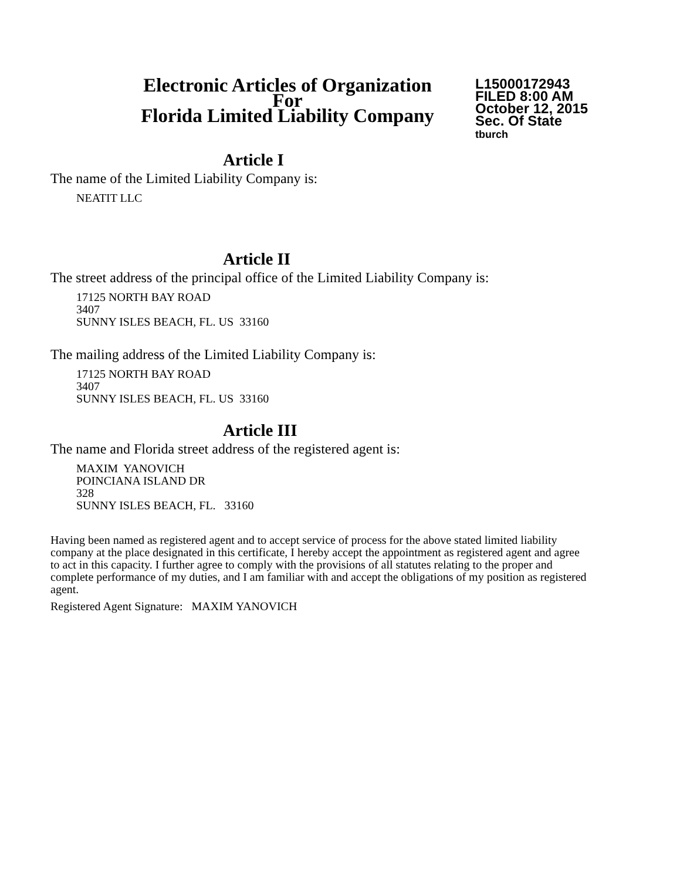Electronic Articles of Organization
For
Florida Limited Liability Company
L15000172943
FILED 8:00 AM
October 12, 2015
Sec. Of State
tburch
Article I
The name of the Limited Liability Company is:
NEATIT LLC
Article II
The street address of the principal office of the Limited Liability Company is:
17125 NORTH BAY ROAD
3407
SUNNY ISLES BEACH, FL. US 33160
The mailing address of the Limited Liability Company is:
17125 NORTH BAY ROAD
3407
SUNNY ISLES BEACH, FL. US 33160
Article III
The name and Florida street address of the registered agent is:
MAXIM YANOVICH
POINCIANA ISLAND DR
328
SUNNY ISLES BEACH, FL. 33160
Having been named as registered agent and to accept service of process for the above stated limited liability company at the place designated in this certificate, I hereby accept the appointment as registered agent and agree to act in this capacity. I further agree to comply with the provisions of all statutes relating to the proper and complete performance of my duties, and I am familiar with and accept the obligations of my position as registered agent.
Registered Agent Signature: MAXIM YANOVICH